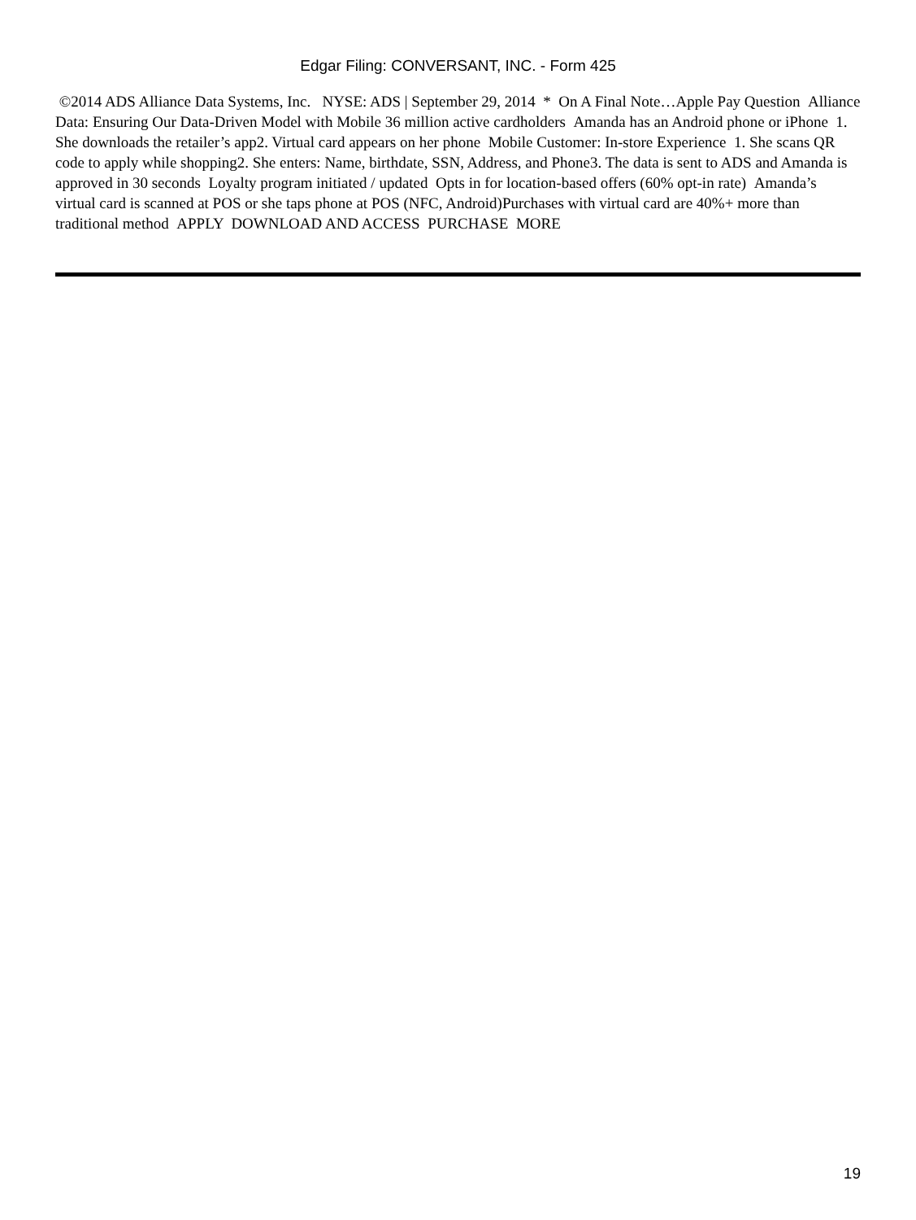Edgar Filing: CONVERSANT, INC. - Form 425
©2014 ADS Alliance Data Systems, Inc. NYSE: ADS | September 29, 2014 * On A Final Note…Apple Pay Question Alliance Data: Ensuring Our Data-Driven Model with Mobile 36 million active cardholders Amanda has an Android phone or iPhone 1. She downloads the retailer’s app2. Virtual card appears on her phone Mobile Customer: In-store Experience 1. She scans QR code to apply while shopping2. She enters: Name, birthdate, SSN, Address, and Phone3. The data is sent to ADS and Amanda is approved in 30 seconds Loyalty program initiated / updated Opts in for location-based offers (60% opt-in rate) Amanda’s virtual card is scanned at POS or she taps phone at POS (NFC, Android)Purchases with virtual card are 40%+ more than traditional method APPLY DOWNLOAD AND ACCESS PURCHASE MORE
19